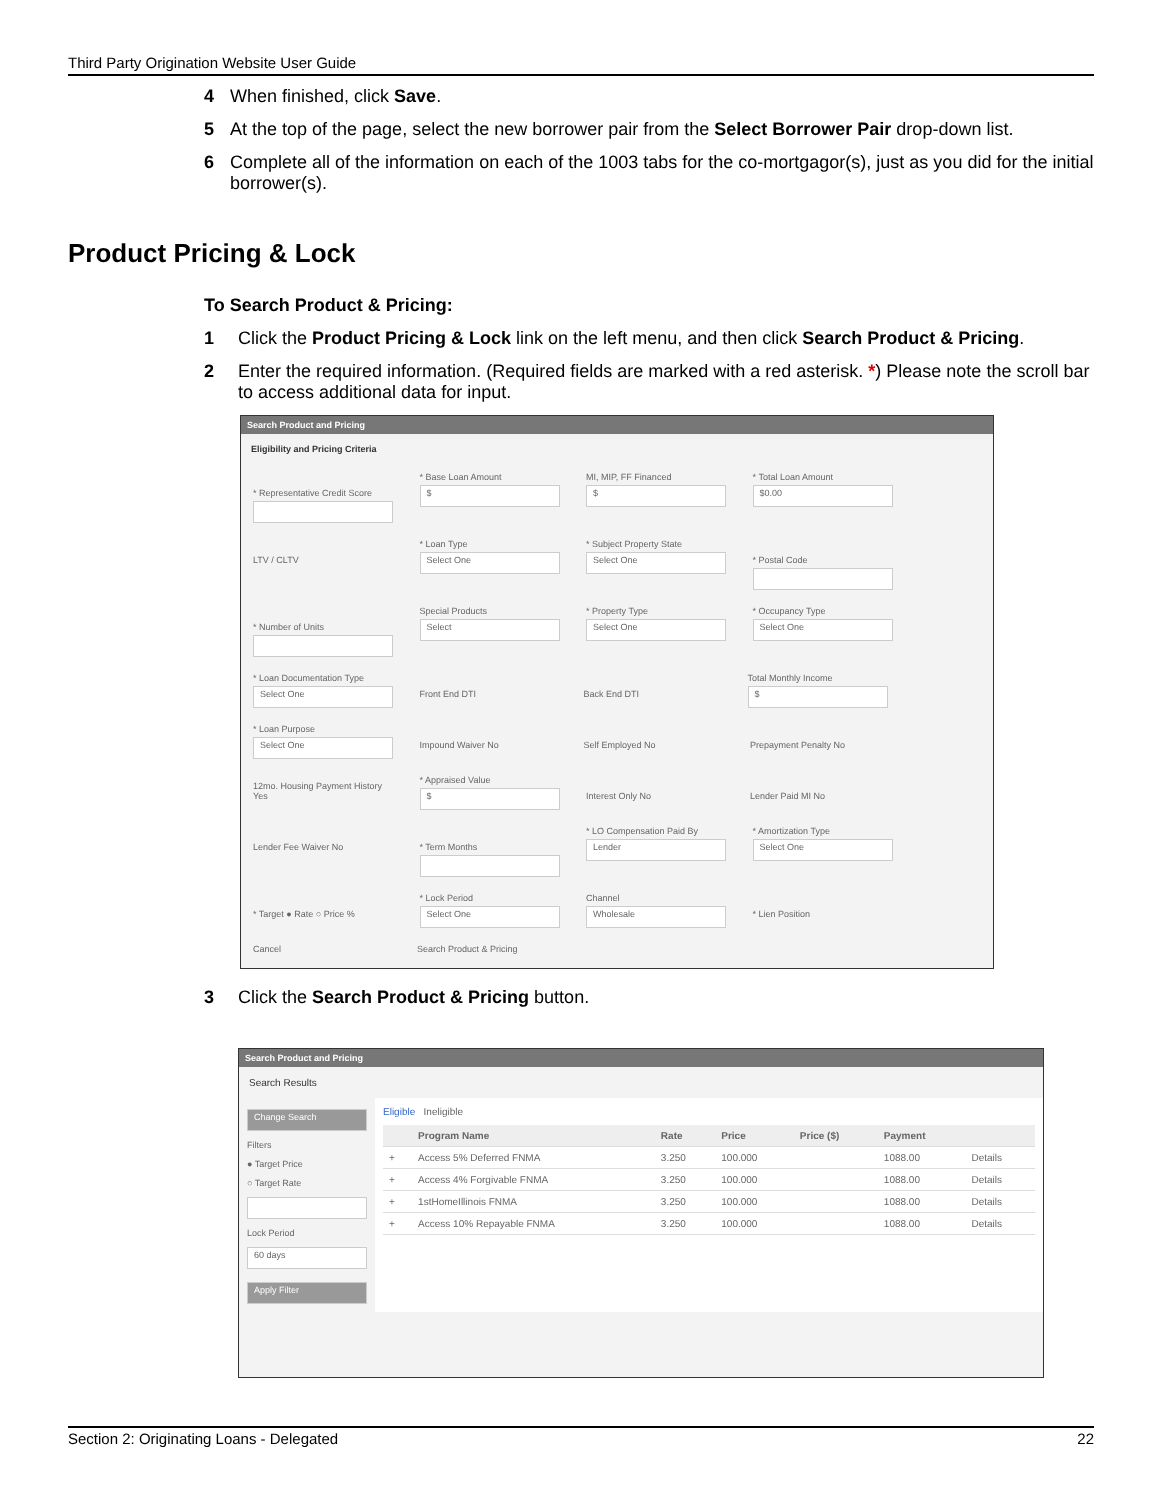Third Party Origination Website User Guide
4 When finished, click Save.
5 At the top of the page, select the new borrower pair from the Select Borrower Pair drop-down list.
6 Complete all of the information on each of the 1003 tabs for the co-mortgagor(s), just as you did for the initial borrower(s).
Product Pricing & Lock
To Search Product & Pricing:
1 Click the Product Pricing & Lock link on the left menu, and then click Search Product & Pricing.
2 Enter the required information. (Required fields are marked with a red asterisk. *) Please note the scroll bar to access additional data for input.
Search Product and Pricing
Eligibility and Pricing Criteria
* Representative Credit Score
* Base Loan Amount
$
MI, MIP, FF Financed
$
* Total Loan Amount
$0.00
LTV / CLTV * Loan Type
Select One
* Subject Property State
Select One
* Postal Code * Number of Units
Special Products
Select
* Property Type
Select One
* Occupancy Type
Select One
* Loan Documentation Type
Select One
Front End DTI Back End DTI Total Monthly Income
$
* Loan Purpose
Select One
Impound Waiver No Self Employed No Prepayment Penalty No 12mo. Housing Payment History Yes * Appraised Value
$
Interest Only No Lender Paid MI No Lender Fee Waiver No * Term Months
* LO Compensation Paid By
Lender
* Amortization Type
Select One
* Target ● Rate ○ Price % * Lock Period
Select One
Channel
Wholesale
* Lien Position Cancel Search Product & Pricing
3 Click the Search Product & Pricing button.
Search Product and Pricing
Search Results
Change Search
Filters
● Target Price
○ Target Rate
Lock Period
60 days
Apply Filter
Eligible Ineligible
| | Program Name | Rate | Price | Price ($) | Payment | |
| --- | --- | --- | --- | --- | --- | --- |
| + | Access 5% Deferred FNMA | 3.250 | 100.000 | | 1088.00 | Details |
| + | Access 4% Forgivable FNMA | 3.250 | 100.000 | | 1088.00 | Details |
| + | 1stHomeIllinois FNMA | 3.250 | 100.000 | | 1088.00 | Details |
| + | Access 10% Repayable FNMA | 3.250 | 100.000 | | 1088.00 | Details |
Section 2: Originating Loans - Delegated 22